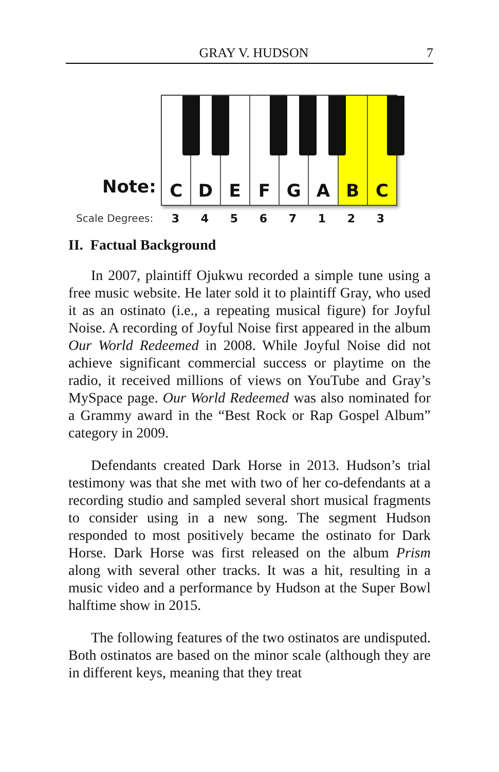GRAY V. HUDSON 7
Note:
C D E F G A B C
Scale Degrees: 34567123
II. Factual Background
In 2007, plaintiff Ojukwu recorded a simple tune using a free music website. He later sold it to plaintiff Gray, who used it as an ostinato (i.e., a repeating musical figure) for Joyful Noise. A recording of Joyful Noise first appeared in the album Our World Redeemed in 2008. While Joyful Noise did not achieve significant commercial success or playtime on the radio, it received millions of views on YouTube and Gray’s MySpace page. Our World Redeemed was also nominated for a Grammy award in the “Best Rock or Rap Gospel Album” category in 2009.
Defendants created Dark Horse in 2013. Hudson’s trial testimony was that she met with two of her co-defendants at a recording studio and sampled several short musical fragments to consider using in a new song. The segment Hudson responded to most positively became the ostinato for Dark Horse. Dark Horse was first released on the album Prism along with several other tracks. It was a hit, resulting in a music video and a performance by Hudson at the Super Bowl halftime show in 2015.
The following features of the two ostinatos are undisputed. Both ostinatos are based on the minor scale (although they are in different keys, meaning that they treat